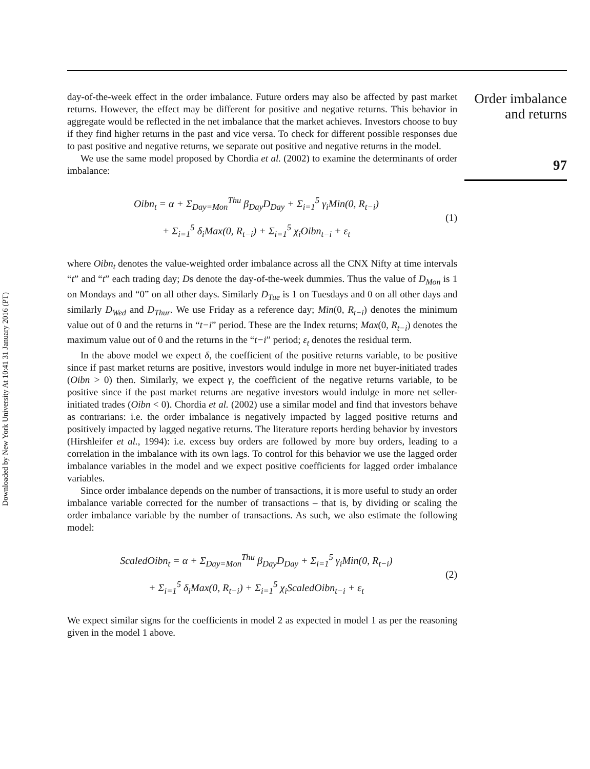Downloaded by New York University At 10:41 31 January 2016 (PT)
day-of-the-week effect in the order imbalance. Future orders may also be affected by past market returns. However, the effect may be different for positive and negative returns. This behavior in aggregate would be reflected in the net imbalance that the market achieves. Investors choose to buy if they find higher returns in the past and vice versa. To check for different possible responses due to past positive and negative returns, we separate out positive and negative returns in the model.
We use the same model proposed by Chordia et al. (2002) to examine the determinants of order imbalance:
Oibn<sub>t</sub> = α + Σ<sub>Day=Mon</sub><sup>Thu</sup> β<sub>Day</sub>D<sub>Day</sub> + Σ<sub>i=1</sub><sup>5</sup> γ<sub>i</sub>Min(0, R<sub>t−i</sub>)
+ Σ<sub>i=1</sub><sup>5</sup> δ<sub>i</sub>Max(0, R<sub>t−i</sub>) + Σ<sub>i=1</sub><sup>5</sup> χ<sub>i</sub>Oibn<sub>t−i</sub> + ε<sub>t</sub>
(1)
where Oibn<sub>t</sub> denotes the value-weighted order imbalance across all the CNX Nifty at time intervals “t” and “t” each trading day; Ds denote the day-of-the-week dummies. Thus the value of D<sub>Mon</sub> is 1 on Mondays and “0” on all other days. Similarly D<sub>Tue</sub> is 1 on Tuesdays and 0 on all other days and similarly D<sub>Wed</sub> and D<sub>Thur</sub>. We use Friday as a reference day; Min(0, R<sub>t−i</sub>) denotes the minimum value out of 0 and the returns in “t−i” period. These are the Index returns; Max(0, R<sub>t−i</sub>) denotes the maximum value out of 0 and the returns in the “t−i” period; ε<sub>t</sub> denotes the residual term.
In the above model we expect δ, the coefficient of the positive returns variable, to be positive since if past market returns are positive, investors would indulge in more net buyer-initiated trades (Oibn > 0) then. Similarly, we expect γ, the coefficient of the negative returns variable, to be positive since if the past market returns are negative investors would indulge in more net seller-initiated trades (Oibn < 0). Chordia et al. (2002) use a similar model and find that investors behave as contrarians: i.e. the order imbalance is negatively impacted by lagged positive returns and positively impacted by lagged negative returns. The literature reports herding behavior by investors (Hirshleifer et al., 1994): i.e. excess buy orders are followed by more buy orders, leading to a correlation in the imbalance with its own lags. To control for this behavior we use the lagged order imbalance variables in the model and we expect positive coefficients for lagged order imbalance variables.
Since order imbalance depends on the number of transactions, it is more useful to study an order imbalance variable corrected for the number of transactions – that is, by dividing or scaling the order imbalance variable by the number of transactions. As such, we also estimate the following model:
ScaledOibn<sub>t</sub> = α + Σ<sub>Day=Mon</sub><sup>Thu</sup> β<sub>Day</sub>D<sub>Day</sub> + Σ<sub>i=1</sub><sup>5</sup> γ<sub>i</sub>Min(0, R<sub>t−i</sub>)
+ Σ<sub>i=1</sub><sup>5</sup> δ<sub>i</sub>Max(0, R<sub>t−i</sub>) + Σ<sub>i=1</sub><sup>5</sup> χ<sub>i</sub>ScaledOibn<sub>t−i</sub> + ε<sub>t</sub>
(2)
We expect similar signs for the coefficients in model 2 as expected in model 1 as per the reasoning given in the model 1 above.
Order imbalance
and returns
97